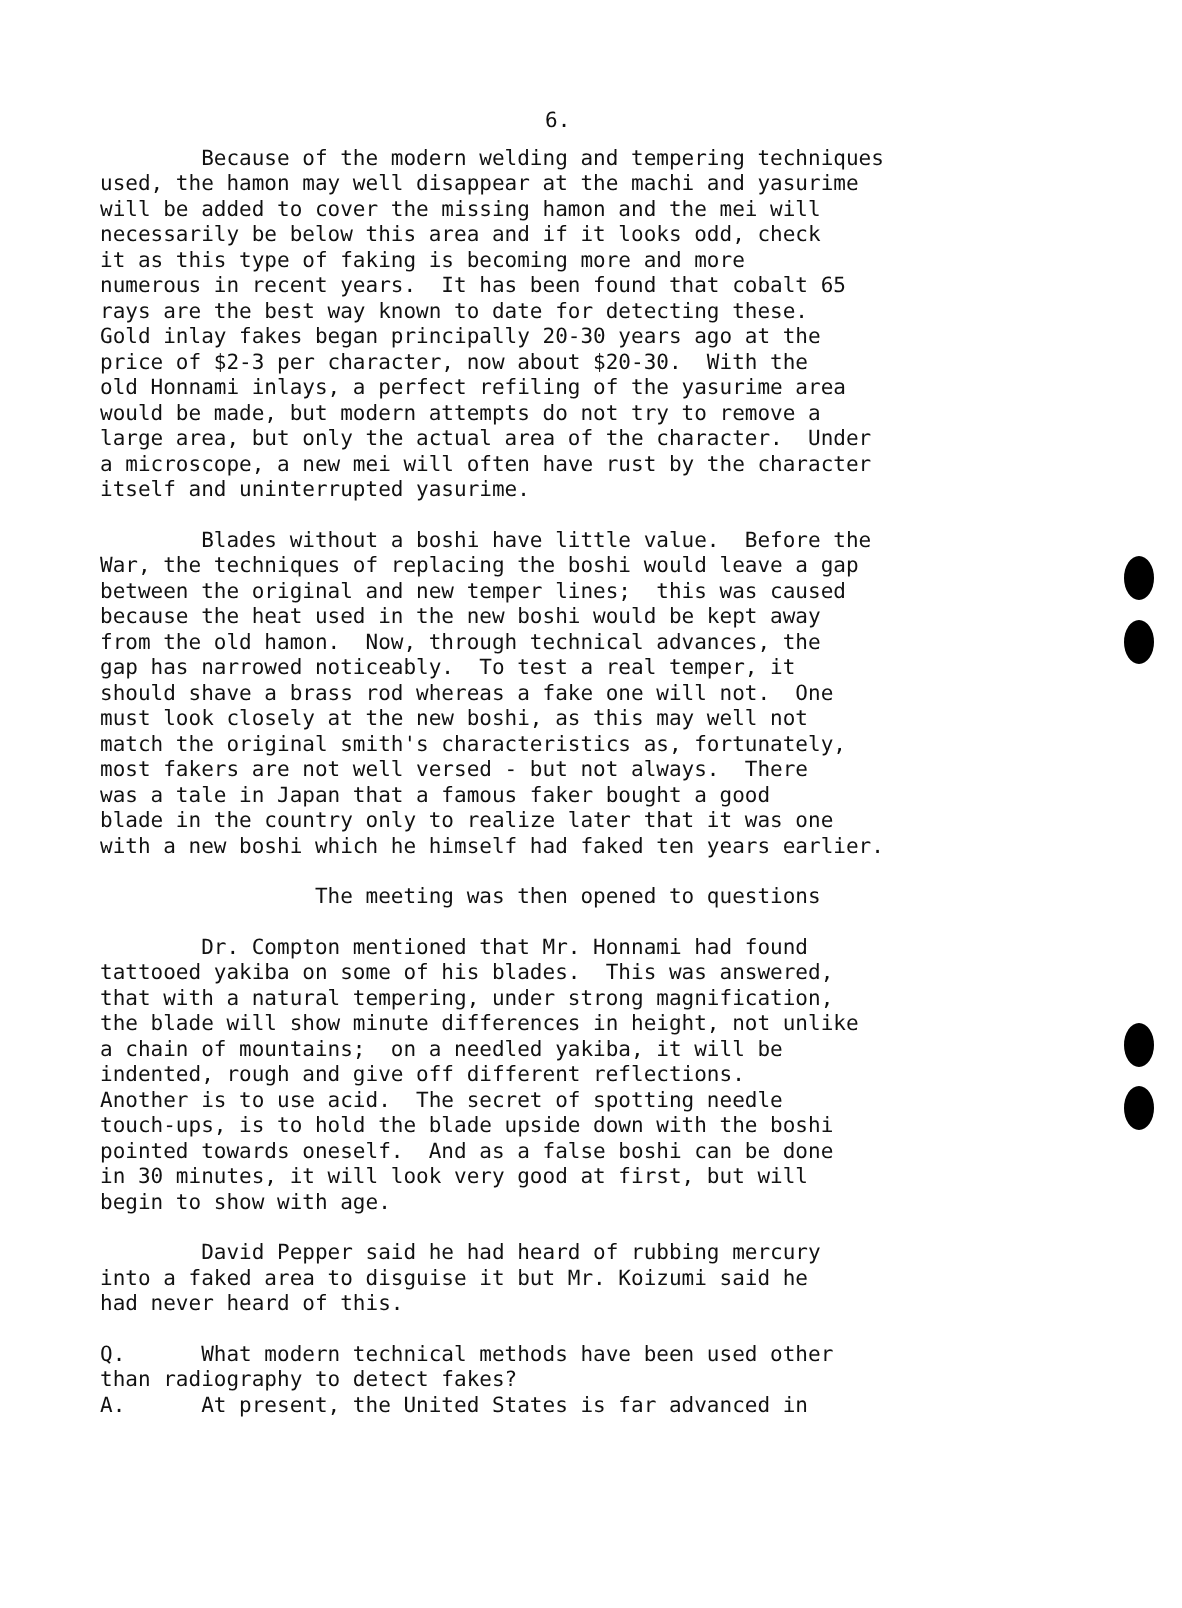6.
Because of the modern welding and tempering techniques used, the hamon may well disappear at the machi and yasurime will be added to cover the missing hamon and the mei will necessarily be below this area and if it looks odd, check it as this type of faking is becoming more and more numerous in recent years. It has been found that cobalt 65 rays are the best way known to date for detecting these. Gold inlay fakes began principally 20-30 years ago at the price of $2-3 per character, now about $20-30. With the old Honnami inlays, a perfect refiling of the yasurime area would be made, but modern attempts do not try to remove a large area, but only the actual area of the character. Under a microscope, a new mei will often have rust by the character itself and uninterrupted yasurime.
Blades without a boshi have little value. Before the War, the techniques of replacing the boshi would leave a gap between the original and new temper lines; this was caused because the heat used in the new boshi would be kept away from the old hamon. Now, through technical advances, the gap has narrowed noticeably. To test a real temper, it should shave a brass rod whereas a fake one will not. One must look closely at the new boshi, as this may well not match the original smith's characteristics as, fortunately, most fakers are not well versed - but not always. There was a tale in Japan that a famous faker bought a good blade in the country only to realize later that it was one with a new boshi which he himself had faked ten years earlier.
The meeting was then opened to questions
Dr. Compton mentioned that Mr. Honnami had found tattooed yakiba on some of his blades. This was answered, that with a natural tempering, under strong magnification, the blade will show minute differences in height, not unlike a chain of mountains; on a needled yakiba, it will be indented, rough and give off different reflections. Another is to use acid. The secret of spotting needle touch-ups, is to hold the blade upside down with the boshi pointed towards oneself. And as a false boshi can be done in 30 minutes, it will look very good at first, but will begin to show with age.
David Pepper said he had heard of rubbing mercury into a faked area to disguise it but Mr. Koizumi said he had never heard of this.
Q. What modern technical methods have been used other than radiography to detect fakes? A. At present, the United States is far advanced in